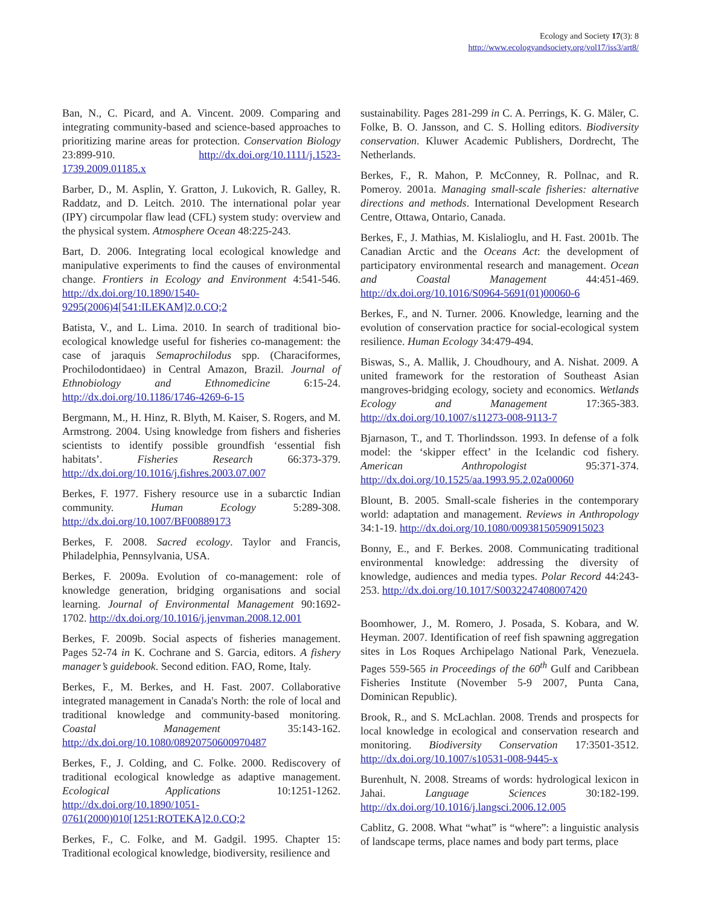Ecology and Society 17(3): 8
http://www.ecologyandsociety.org/vol17/iss3/art8/
Ban, N., C. Picard, and A. Vincent. 2009. Comparing and integrating community-based and science-based approaches to prioritizing marine areas for protection. Conservation Biology 23:899-910. http://dx.doi.org/10.1111/j.1523-1739.2009.01185.x
Barber, D., M. Asplin, Y. Gratton, J. Lukovich, R. Galley, R. Raddatz, and D. Leitch. 2010. The international polar year (IPY) circumpolar flaw lead (CFL) system study: overview and the physical system. Atmosphere Ocean 48:225-243.
Bart, D. 2006. Integrating local ecological knowledge and manipulative experiments to find the causes of environmental change. Frontiers in Ecology and Environment 4:541-546. http://dx.doi.org/10.1890/1540-9295(2006)4[541:ILEKAM]2.0.CO;2
Batista, V., and L. Lima. 2010. In search of traditional bio-ecological knowledge useful for fisheries co-management: the case of jaraquis Semaprochilodus spp. (Characiformes, Prochilodontidaeo) in Central Amazon, Brazil. Journal of Ethnobiology and Ethnomedicine 6:15-24. http://dx.doi.org/10.1186/1746-4269-6-15
Bergmann, M., H. Hinz, R. Blyth, M. Kaiser, S. Rogers, and M. Armstrong. 2004. Using knowledge from fishers and fisheries scientists to identify possible groundfish ‘essential fish habitats’. Fisheries Research 66:373-379. http://dx.doi.org/10.1016/j.fishres.2003.07.007
Berkes, F. 1977. Fishery resource use in a subarctic Indian community. Human Ecology 5:289-308. http://dx.doi.org/10.1007/BF00889173
Berkes, F. 2008. Sacred ecology. Taylor and Francis, Philadelphia, Pennsylvania, USA.
Berkes, F. 2009a. Evolution of co-management: role of knowledge generation, bridging organisations and social learning. Journal of Environmental Management 90:1692-1702. http://dx.doi.org/10.1016/j.jenvman.2008.12.001
Berkes, F. 2009b. Social aspects of fisheries management. Pages 52-74 in K. Cochrane and S. Garcia, editors. A fishery manager’s guidebook. Second edition. FAO, Rome, Italy.
Berkes, F., M. Berkes, and H. Fast. 2007. Collaborative integrated management in Canada's North: the role of local and traditional knowledge and community-based monitoring. Coastal Management 35:143-162. http://dx.doi.org/10.1080/08920750600970487
Berkes, F., J. Colding, and C. Folke. 2000. Rediscovery of traditional ecological knowledge as adaptive management. Ecological Applications 10:1251-1262. http://dx.doi.org/10.1890/1051-0761(2000)010[1251:ROTEKA]2.0.CO;2
Berkes, F., C. Folke, and M. Gadgil. 1995. Chapter 15: Traditional ecological knowledge, biodiversity, resilience and
sustainability. Pages 281-299 in C. A. Perrings, K. G. Mäler, C. Folke, B. O. Jansson, and C. S. Holling editors. Biodiversity conservation. Kluwer Academic Publishers, Dordrecht, The Netherlands.
Berkes, F., R. Mahon, P. McConney, R. Pollnac, and R. Pomeroy. 2001a. Managing small-scale fisheries: alternative directions and methods. International Development Research Centre, Ottawa, Ontario, Canada.
Berkes, F., J. Mathias, M. Kislalioglu, and H. Fast. 2001b. The Canadian Arctic and the Oceans Act: the development of participatory environmental research and management. Ocean and Coastal Management 44:451-469. http://dx.doi.org/10.1016/S0964-5691(01)00060-6
Berkes, F., and N. Turner. 2006. Knowledge, learning and the evolution of conservation practice for social-ecological system resilience. Human Ecology 34:479-494.
Biswas, S., A. Mallik, J. Choudhoury, and A. Nishat. 2009. A united framework for the restoration of Southeast Asian mangroves-bridging ecology, society and economics. Wetlands Ecology and Management 17:365-383. http://dx.doi.org/10.1007/s11273-008-9113-7
Bjarnason, T., and T. Thorlindsson. 1993. In defense of a folk model: the ‘skipper effect’ in the Icelandic cod fishery. American Anthropologist 95:371-374. http://dx.doi.org/10.1525/aa.1993.95.2.02a00060
Blount, B. 2005. Small-scale fisheries in the contemporary world: adaptation and management. Reviews in Anthropology 34:1-19. http://dx.doi.org/10.1080/00938150590915023
Bonny, E., and F. Berkes. 2008. Communicating traditional environmental knowledge: addressing the diversity of knowledge, audiences and media types. Polar Record 44:243-253. http://dx.doi.org/10.1017/S0032247408007420
Boomhower, J., M. Romero, J. Posada, S. Kobara, and W. Heyman. 2007. Identification of reef fish spawning aggregation sites in Los Roques Archipelago National Park, Venezuela. Pages 559-565 in Proceedings of the 60<sup>th</sup> Gulf and Caribbean Fisheries Institute (November 5-9 2007, Punta Cana, Dominican Republic).
Brook, R., and S. McLachlan. 2008. Trends and prospects for local knowledge in ecological and conservation research and monitoring. Biodiversity Conservation 17:3501-3512. http://dx.doi.org/10.1007/s10531-008-9445-x
Burenhult, N. 2008. Streams of words: hydrological lexicon in Jahai. Language Sciences 30:182-199. http://dx.doi.org/10.1016/j.langsci.2006.12.005
Cablitz, G. 2008. What “what” is “where”: a linguistic analysis of landscape terms, place names and body part terms, place